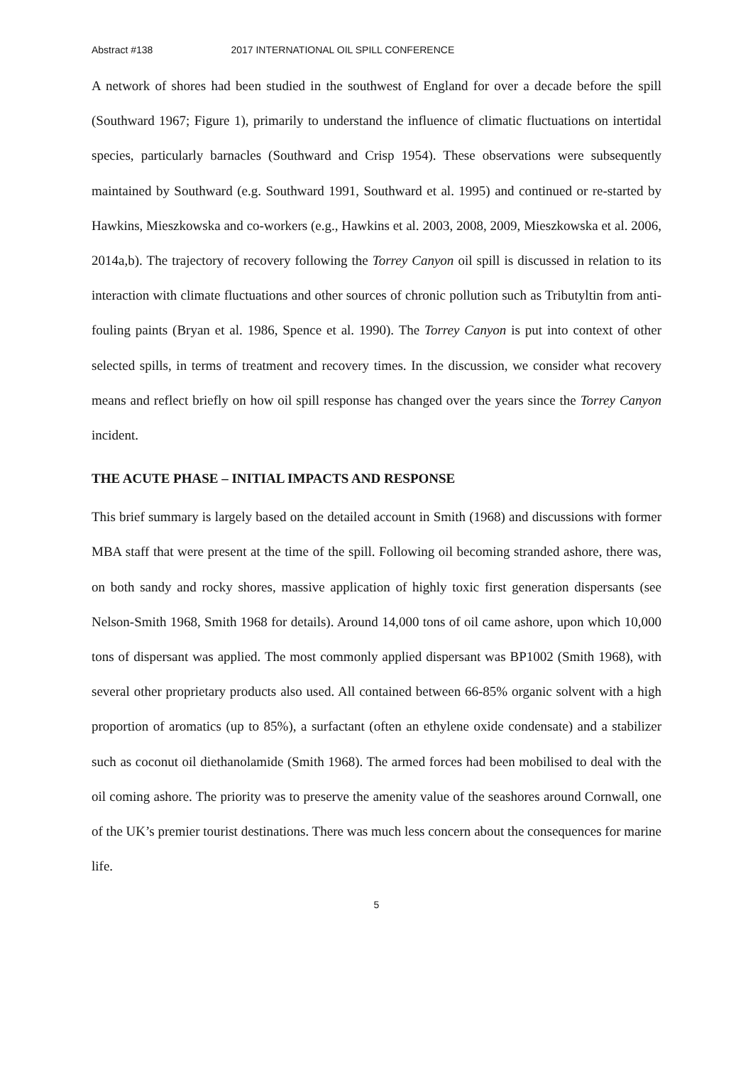Abstract #138 2017 INTERNATIONAL OIL SPILL CONFERENCE
A network of shores had been studied in the southwest of England for over a decade before the spill (Southward 1967; Figure 1), primarily to understand the influence of climatic fluctuations on intertidal species, particularly barnacles (Southward and Crisp 1954). These observations were subsequently maintained by Southward (e.g. Southward 1991, Southward et al. 1995) and continued or re-started by Hawkins, Mieszkowska and co-workers (e.g., Hawkins et al. 2003, 2008, 2009, Mieszkowska et al. 2006, 2014a,b). The trajectory of recovery following the Torrey Canyon oil spill is discussed in relation to its interaction with climate fluctuations and other sources of chronic pollution such as Tributyltin from anti-fouling paints (Bryan et al. 1986, Spence et al. 1990). The Torrey Canyon is put into context of other selected spills, in terms of treatment and recovery times. In the discussion, we consider what recovery means and reflect briefly on how oil spill response has changed over the years since the Torrey Canyon incident.
THE ACUTE PHASE – INITIAL IMPACTS AND RESPONSE
This brief summary is largely based on the detailed account in Smith (1968) and discussions with former MBA staff that were present at the time of the spill. Following oil becoming stranded ashore, there was, on both sandy and rocky shores, massive application of highly toxic first generation dispersants (see Nelson-Smith 1968, Smith 1968 for details). Around 14,000 tons of oil came ashore, upon which 10,000 tons of dispersant was applied. The most commonly applied dispersant was BP1002 (Smith 1968), with several other proprietary products also used. All contained between 66-85% organic solvent with a high proportion of aromatics (up to 85%), a surfactant (often an ethylene oxide condensate) and a stabilizer such as coconut oil diethanolamide (Smith 1968). The armed forces had been mobilised to deal with the oil coming ashore. The priority was to preserve the amenity value of the seashores around Cornwall, one of the UK’s premier tourist destinations. There was much less concern about the consequences for marine life.
5